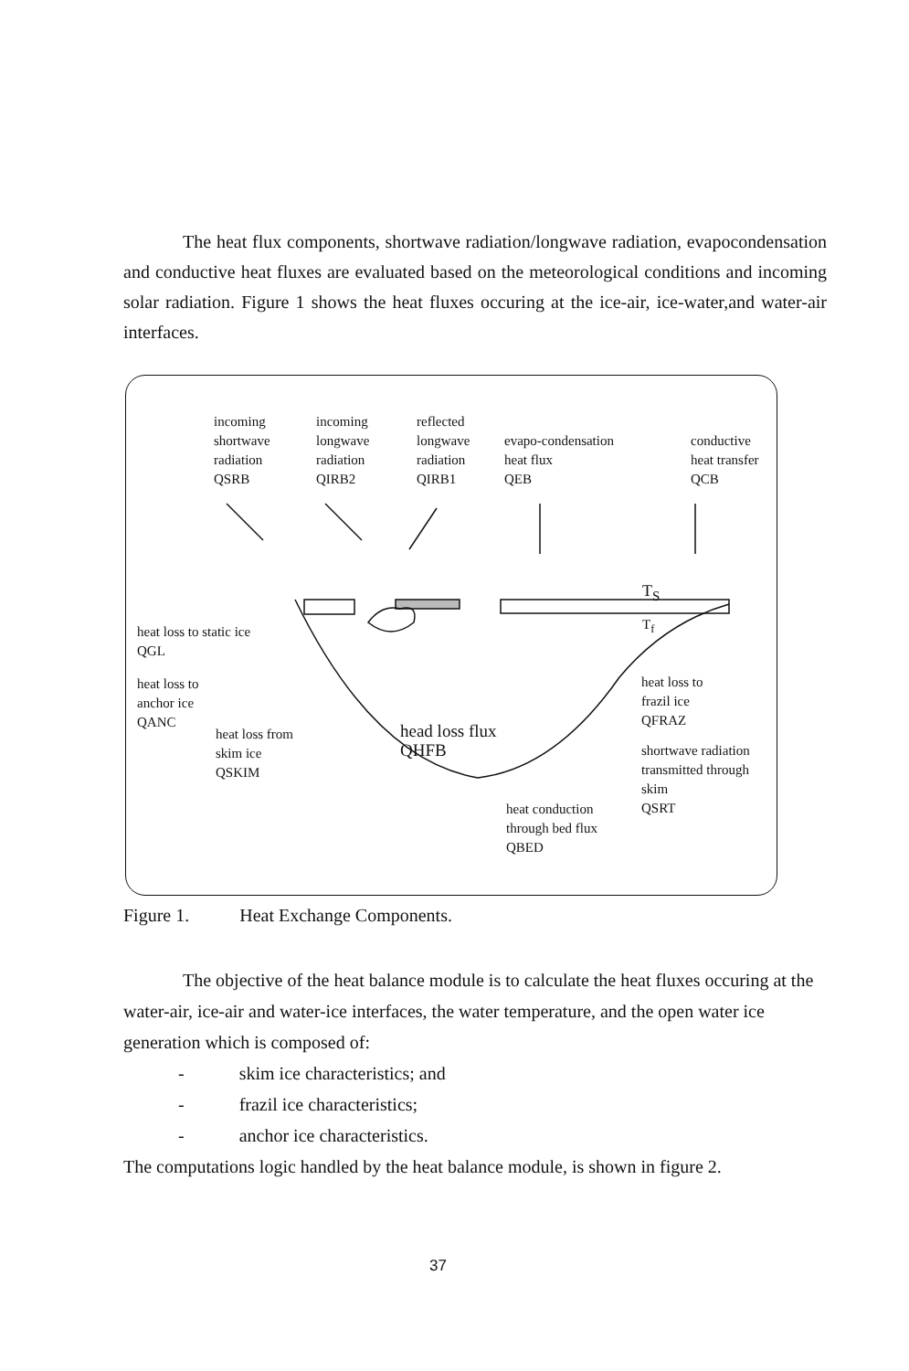The heat flux components, shortwave radiation/longwave radiation, evapocondensation and conductive heat fluxes are evaluated based on the meteorological conditions and incoming solar radiation. Figure 1 shows the heat fluxes occuring at the ice-air, ice-water,and water-air interfaces.
incoming
shortwave
radiation
QSRB
incoming
longwave
radiation
QIRB2
reflected
longwave
radiation
QIRB1
evapo-condensation
heat flux
QEB
conductive
heat transfer
QCB
T<sub>S</sub>
T<sub>f</sub>
heat loss to static ice
QGL
heat loss to
anchor ice
QANC
heat loss from
skim ice
QSKIM
head loss flux
QHFB
heat loss to
frazil ice
QFRAZ
shortwave radiation
transmitted through skim
QSRT
heat conduction
through bed flux
QBED
Figure 1. Heat Exchange Components.
The objective of the heat balance module is to calculate the heat fluxes occuring at the water-air, ice-air and water-ice interfaces, the water temperature, and the open water ice generation which is composed of:
- skim ice characteristics; and
- frazil ice characteristics;
- anchor ice characteristics.
The computations logic handled by the heat balance module, is shown in figure 2.
37